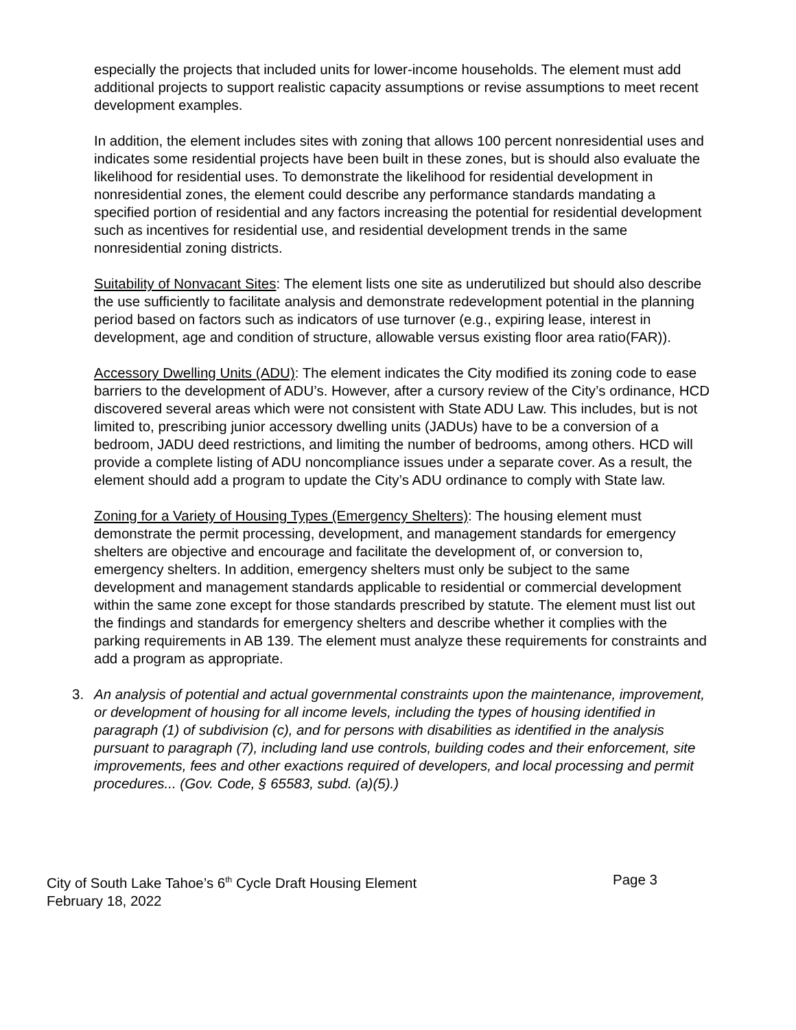especially the projects that included units for lower-income households. The element must add additional projects to support realistic capacity assumptions or revise assumptions to meet recent development examples.
In addition, the element includes sites with zoning that allows 100 percent nonresidential uses and indicates some residential projects have been built in these zones, but is should also evaluate the likelihood for residential uses. To demonstrate the likelihood for residential development in nonresidential zones, the element could describe any performance standards mandating a specified portion of residential and any factors increasing the potential for residential development such as incentives for residential use, and residential development trends in the same nonresidential zoning districts.
Suitability of Nonvacant Sites: The element lists one site as underutilized but should also describe the use sufficiently to facilitate analysis and demonstrate redevelopment potential in the planning period based on factors such as indicators of use turnover (e.g., expiring lease, interest in development, age and condition of structure, allowable versus existing floor area ratio(FAR)).
Accessory Dwelling Units (ADU): The element indicates the City modified its zoning code to ease barriers to the development of ADU’s. However, after a cursory review of the City’s ordinance, HCD discovered several areas which were not consistent with State ADU Law. This includes, but is not limited to, prescribing junior accessory dwelling units (JADUs) have to be a conversion of a bedroom, JADU deed restrictions, and limiting the number of bedrooms, among others. HCD will provide a complete listing of ADU noncompliance issues under a separate cover. As a result, the element should add a program to update the City’s ADU ordinance to comply with State law.
Zoning for a Variety of Housing Types (Emergency Shelters): The housing element must demonstrate the permit processing, development, and management standards for emergency shelters are objective and encourage and facilitate the development of, or conversion to, emergency shelters. In addition, emergency shelters must only be subject to the same development and management standards applicable to residential or commercial development within the same zone except for those standards prescribed by statute. The element must list out the findings and standards for emergency shelters and describe whether it complies with the parking requirements in AB 139. The element must analyze these requirements for constraints and add a program as appropriate.
3. An analysis of potential and actual governmental constraints upon the maintenance, improvement, or development of housing for all income levels, including the types of housing identified in paragraph (1) of subdivision (c), and for persons with disabilities as identified in the analysis pursuant to paragraph (7), including land use controls, building codes and their enforcement, site improvements, fees and other exactions required of developers, and local processing and permit procedures... (Gov. Code, § 65583, subd. (a)(5).)
City of South Lake Tahoe’s 6<sup>th</sup> Cycle Draft Housing Element Page 3
February 18, 2022